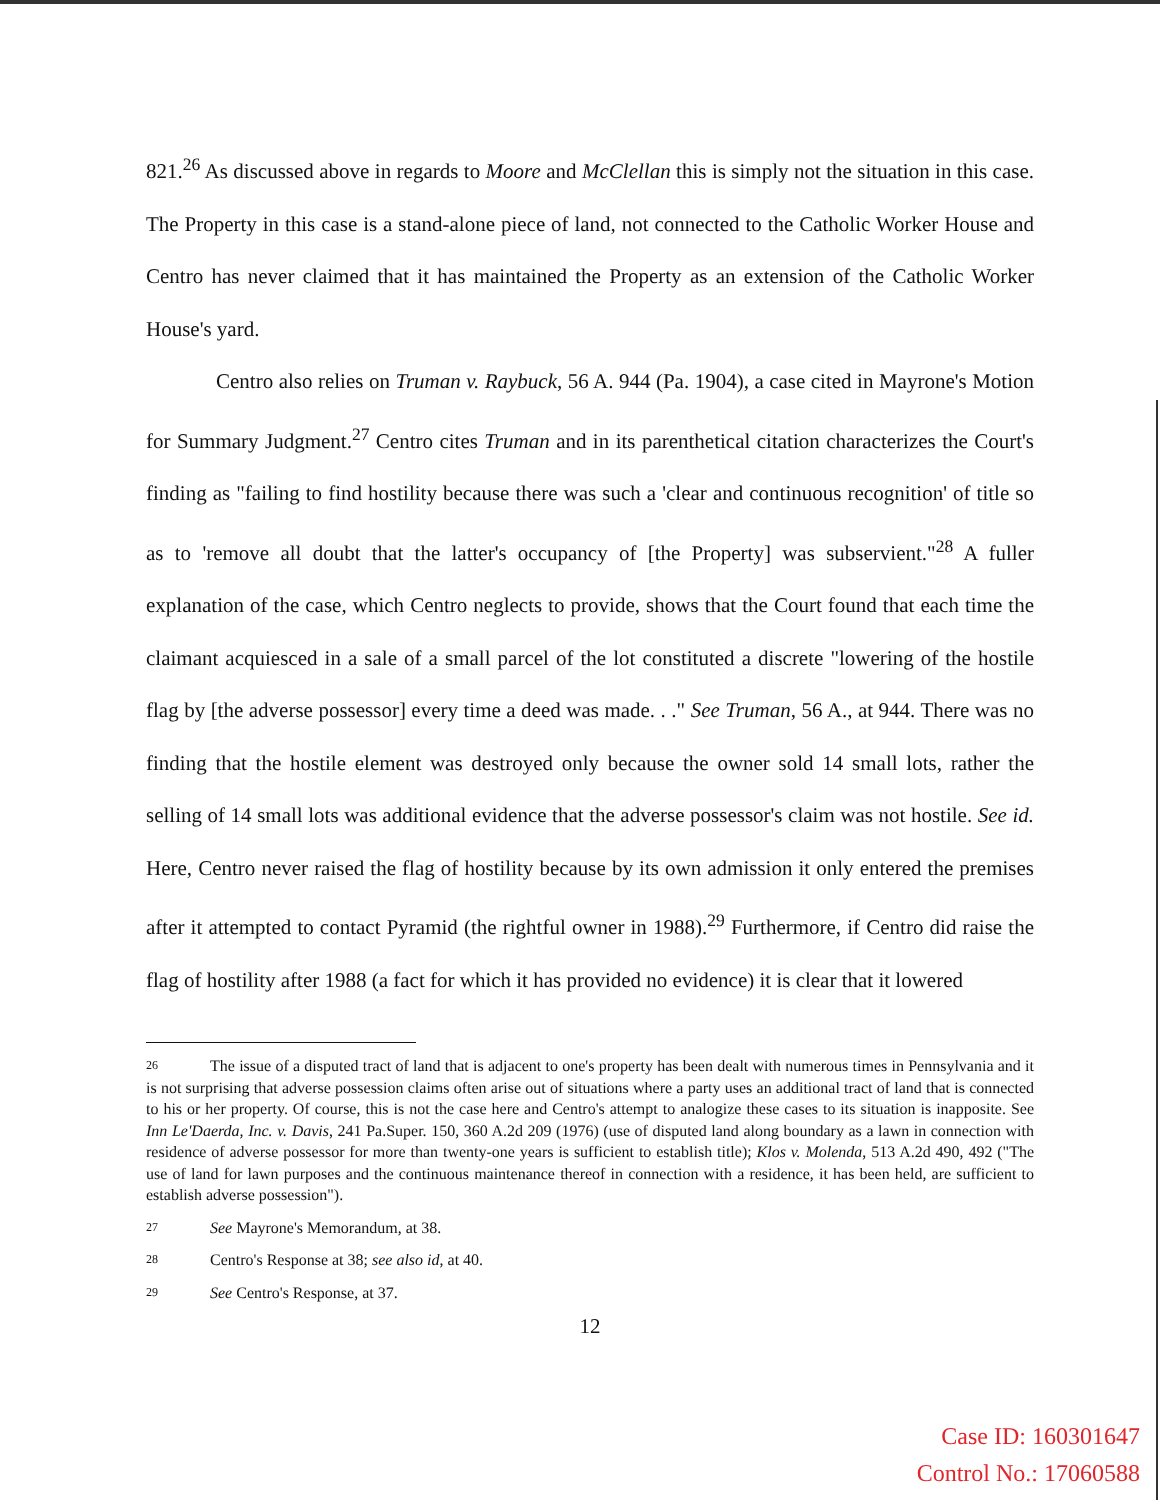821.<sup>26</sup> As discussed above in regards to Moore and McClellan this is simply not the situation in this case. The Property in this case is a stand-alone piece of land, not connected to the Catholic Worker House and Centro has never claimed that it has maintained the Property as an extension of the Catholic Worker House's yard.
Centro also relies on Truman v. Raybuck, 56 A. 944 (Pa. 1904), a case cited in Mayrone's Motion for Summary Judgment.<sup>27</sup> Centro cites Truman and in its parenthetical citation characterizes the Court's finding as "failing to find hostility because there was such a 'clear and continuous recognition' of title so as to 'remove all doubt that the latter's occupancy of [the Property] was subservient."<sup>28</sup> A fuller explanation of the case, which Centro neglects to provide, shows that the Court found that each time the claimant acquiesced in a sale of a small parcel of the lot constituted a discrete "lowering of the hostile flag by [the adverse possessor] every time a deed was made. . ." See Truman, 56 A., at 944. There was no finding that the hostile element was destroyed only because the owner sold 14 small lots, rather the selling of 14 small lots was additional evidence that the adverse possessor's claim was not hostile. See id. Here, Centro never raised the flag of hostility because by its own admission it only entered the premises after it attempted to contact Pyramid (the rightful owner in 1988).<sup>29</sup> Furthermore, if Centro did raise the flag of hostility after 1988 (a fact for which it has provided no evidence) it is clear that it lowered
26 The issue of a disputed tract of land that is adjacent to one's property has been dealt with numerous times in Pennsylvania and it is not surprising that adverse possession claims often arise out of situations where a party uses an additional tract of land that is connected to his or her property. Of course, this is not the case here and Centro's attempt to analogize these cases to its situation is inapposite. See Inn Le'Daerda, Inc. v. Davis, 241 Pa.Super. 150, 360 A.2d 209 (1976) (use of disputed land along boundary as a lawn in connection with residence of adverse possessor for more than twenty-one years is sufficient to establish title); Klos v. Molenda, 513 A.2d 490, 492 ("The use of land for lawn purposes and the continuous maintenance thereof in connection with a residence, it has been held, are sufficient to establish adverse possession").
27 See Mayrone's Memorandum, at 38.
28 Centro's Response at 38; see also id, at 40.
29 See Centro's Response, at 37.
12
Case ID: 160301647
Control No.: 17060588